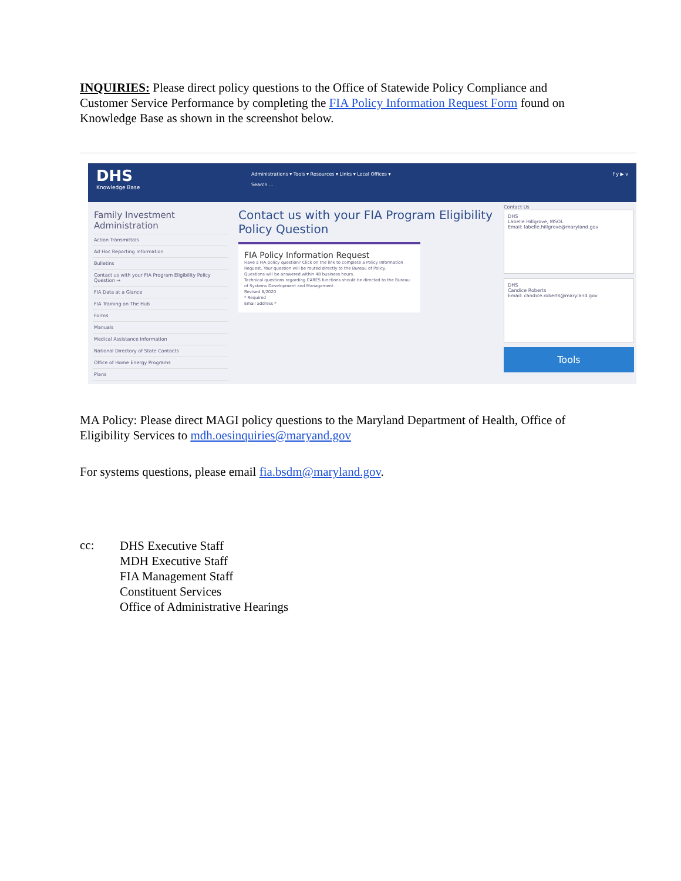INQUIRIES: Please direct policy questions to the Office of Statewide Policy Compliance and Customer Service Performance by completing the FIA Policy Information Request Form found on Knowledge Base as shown in the screenshot below.
DHS
Knowledge Base
Administrations ▾ Tools ▾ Resources ▾ Links ▾ Local Offices ▾
Search ...
f y ▶ v
Family Investment Administration
Action Transmittals
Ad Hoc Reporting Information
Bulletins
Contact us with your FIA Program Eligibility Policy Question →
FIA Data at a Glance
FIA Training on The Hub
Forms
Manuals
Medical Assistance Information
National Directory of State Contacts
Office of Home Energy Programs
Plans
Contact us with your FIA Program Eligibility Policy Question
FIA Policy Information Request
Have a FIA policy question? Click on the link to complete a Policy Information Request. Your question will be routed directly to the Bureau of Policy.
Questions will be answered within 48 business hours.
Technical questions regarding CARES functions should be directed to the Bureau of Systems Development and Management.
Revised 8/2020
* Required
Email address *
Contact Us
DHS
Labelle Hillgrove, MSOL
Email: labelle.hillgrove@maryland.gov
DHS
Candice Roberts
Email: candice.roberts@maryland.gov
Tools
MA Policy: Please direct MAGI policy questions to the Maryland Department of Health, Office of Eligibility Services to mdh.oesinquiries@maryand.gov
For systems questions, please email fia.bsdm@maryland.gov.
cc:
DHS Executive Staff
MDH Executive Staff
FIA Management Staff
Constituent Services
Office of Administrative Hearings